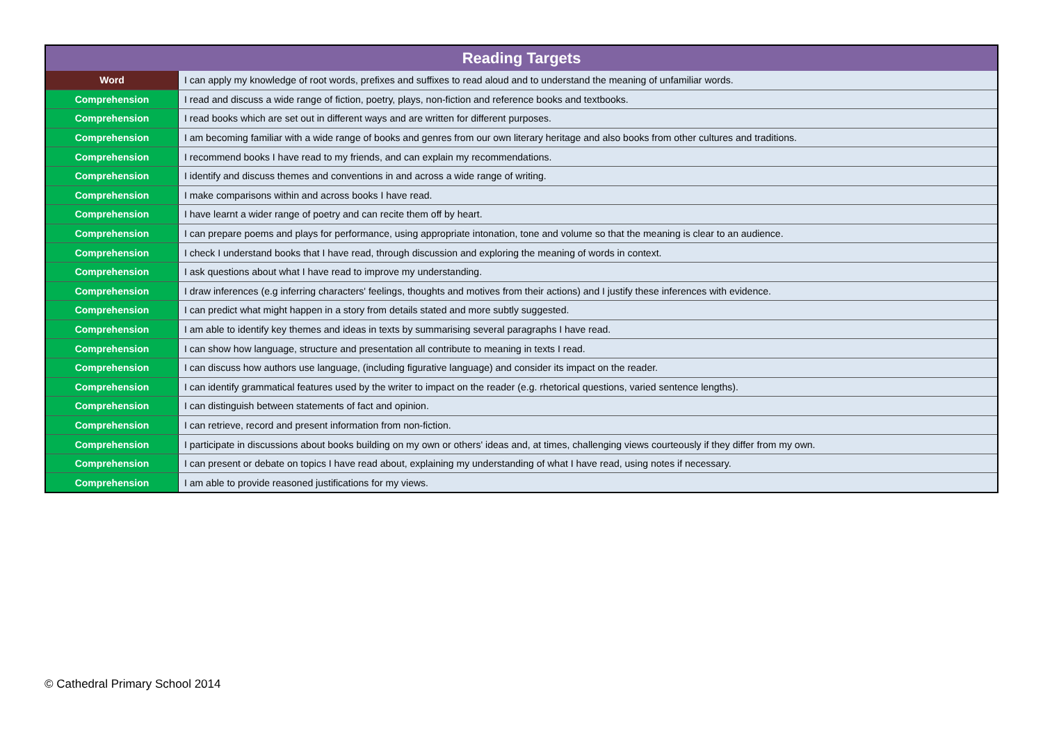| Reading Targets | |
| --- | --- |
| Word | I can apply my knowledge of root words, prefixes and suffixes to read aloud and to understand the meaning of unfamiliar words. |
| Comprehension | I read and discuss a wide range of fiction, poetry, plays, non-fiction and reference books and textbooks. |
| Comprehension | I read books which are set out in different ways and are written for different purposes. |
| Comprehension | I am becoming familiar with a wide range of books and genres from our own literary heritage and also books from other cultures and traditions. |
| Comprehension | I recommend books I have read to my friends, and can explain my recommendations. |
| Comprehension | I identify and discuss themes and conventions in and across a wide range of writing. |
| Comprehension | I make comparisons within and across books I have read. |
| Comprehension | I have learnt a wider range of poetry and can recite them off by heart. |
| Comprehension | I can prepare poems and plays for performance, using appropriate intonation, tone and volume so that the meaning is clear to an audience. |
| Comprehension | I check I understand books that I have read, through discussion and exploring the meaning of words in context. |
| Comprehension | I ask questions about what I have read to improve my understanding. |
| Comprehension | I draw inferences (e.g inferring characters' feelings, thoughts and motives from their actions) and I justify these inferences with evidence. |
| Comprehension | I can predict what might happen in a story from details stated and more subtly suggested. |
| Comprehension | I am able to identify key themes and ideas in texts by summarising several paragraphs I have read. |
| Comprehension | I can show how language, structure and presentation all contribute to meaning in texts I read. |
| Comprehension | I can discuss how authors use language, (including figurative language) and consider its impact on the reader. |
| Comprehension | I can identify grammatical features used by the writer to impact on the reader (e.g. rhetorical questions, varied sentence lengths). |
| Comprehension | I can distinguish between statements of fact and opinion. |
| Comprehension | I can retrieve, record and present information from non-fiction. |
| Comprehension | I participate in discussions about books building on my own or others' ideas and, at times, challenging views courteously if they differ from my own. |
| Comprehension | I can present or debate on topics I have read about, explaining my understanding of what I have read, using notes if necessary. |
| Comprehension | I am able to provide reasoned justifications for my views. |
© Cathedral Primary School 2014